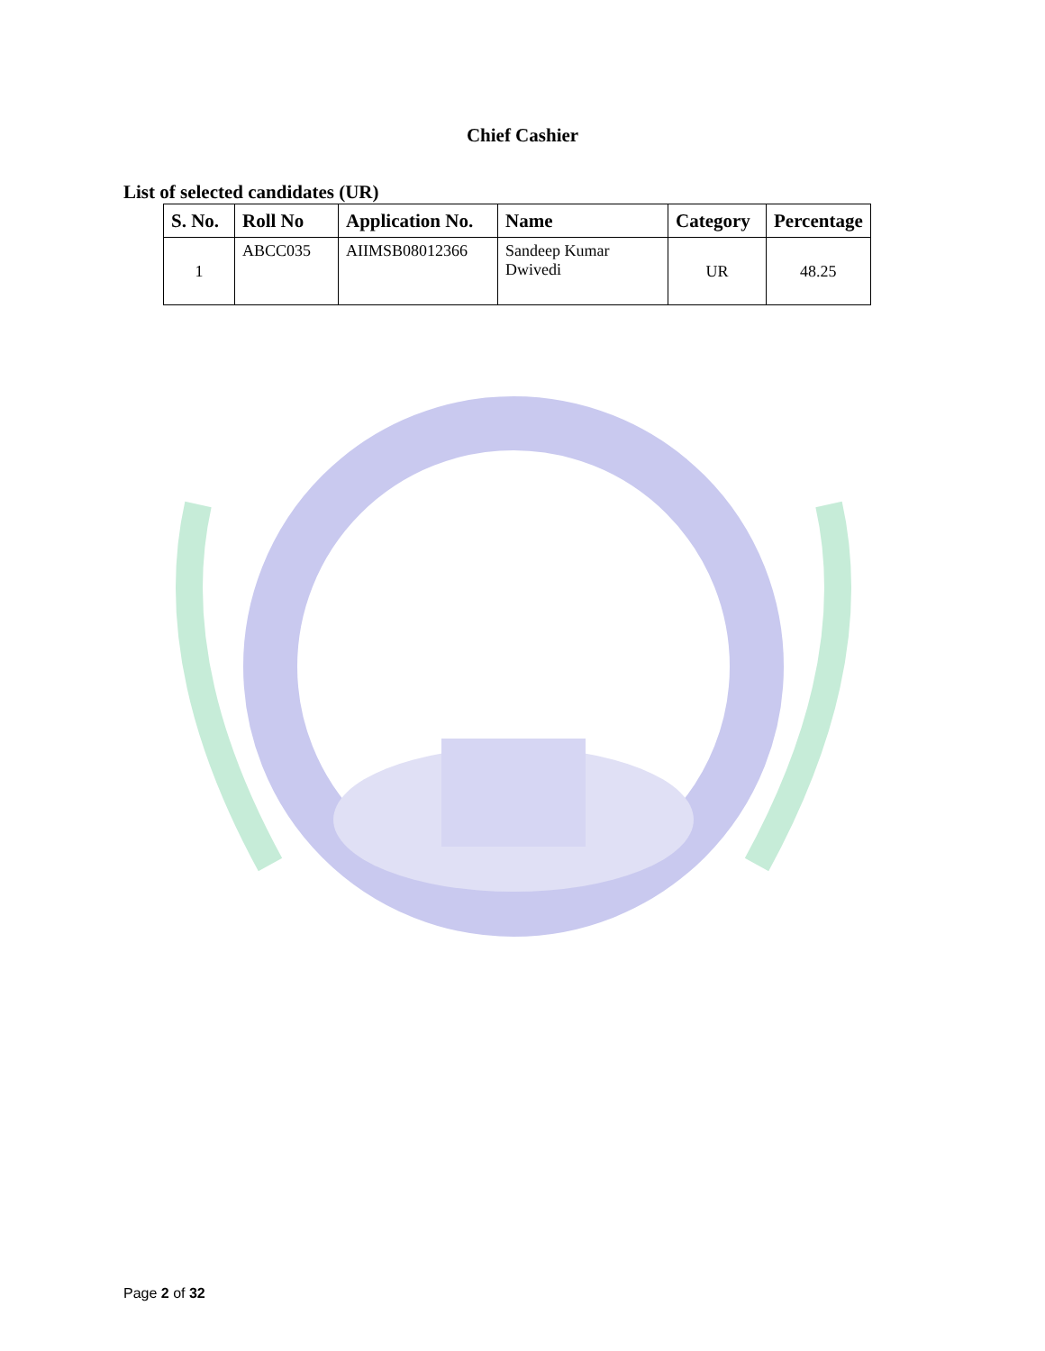Chief Cashier
List of selected candidates (UR)
| S. No. | Roll No | Application No. | Name | Category | Percentage |
| --- | --- | --- | --- | --- | --- |
| 1 | ABCC035 | AIIMSB08012366 | Sandeep Kumar Dwivedi | UR | 48.25 |
Page 2 of 32